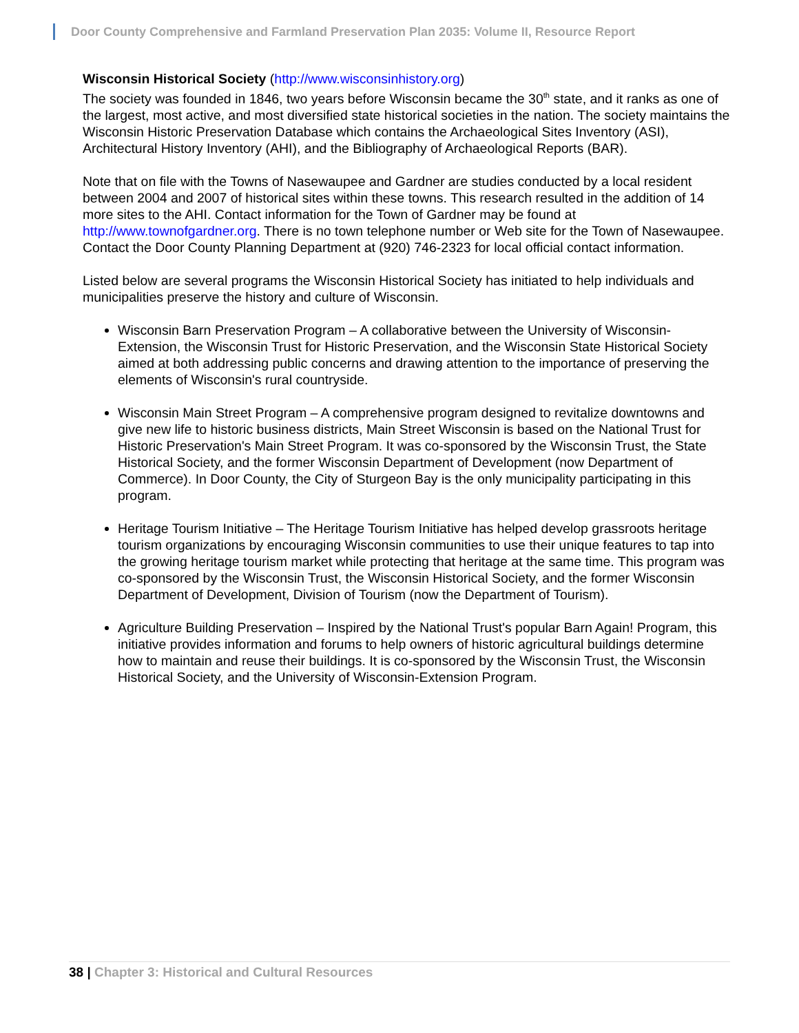Door County Comprehensive and Farmland Preservation Plan 2035: Volume II, Resource Report
Wisconsin Historical Society (http://www.wisconsinhistory.org)
The society was founded in 1846, two years before Wisconsin became the 30<sup>th</sup> state, and it ranks as one of the largest, most active, and most diversified state historical societies in the nation. The society maintains the Wisconsin Historic Preservation Database which contains the Archaeological Sites Inventory (ASI), Architectural History Inventory (AHI), and the Bibliography of Archaeological Reports (BAR).
Note that on file with the Towns of Nasewaupee and Gardner are studies conducted by a local resident between 2004 and 2007 of historical sites within these towns. This research resulted in the addition of 14 more sites to the AHI. Contact information for the Town of Gardner may be found at http://www.townofgardner.org. There is no town telephone number or Web site for the Town of Nasewaupee. Contact the Door County Planning Department at (920) 746-2323 for local official contact information.
Listed below are several programs the Wisconsin Historical Society has initiated to help individuals and municipalities preserve the history and culture of Wisconsin.
Wisconsin Barn Preservation Program – A collaborative between the University of Wisconsin-Extension, the Wisconsin Trust for Historic Preservation, and the Wisconsin State Historical Society aimed at both addressing public concerns and drawing attention to the importance of preserving the elements of Wisconsin's rural countryside.
Wisconsin Main Street Program – A comprehensive program designed to revitalize downtowns and give new life to historic business districts, Main Street Wisconsin is based on the National Trust for Historic Preservation's Main Street Program. It was co-sponsored by the Wisconsin Trust, the State Historical Society, and the former Wisconsin Department of Development (now Department of Commerce). In Door County, the City of Sturgeon Bay is the only municipality participating in this program.
Heritage Tourism Initiative – The Heritage Tourism Initiative has helped develop grassroots heritage tourism organizations by encouraging Wisconsin communities to use their unique features to tap into the growing heritage tourism market while protecting that heritage at the same time. This program was co-sponsored by the Wisconsin Trust, the Wisconsin Historical Society, and the former Wisconsin Department of Development, Division of Tourism (now the Department of Tourism).
Agriculture Building Preservation – Inspired by the National Trust's popular Barn Again! Program, this initiative provides information and forums to help owners of historic agricultural buildings determine how to maintain and reuse their buildings. It is co-sponsored by the Wisconsin Trust, the Wisconsin Historical Society, and the University of Wisconsin-Extension Program.
38 | Chapter 3: Historical and Cultural Resources